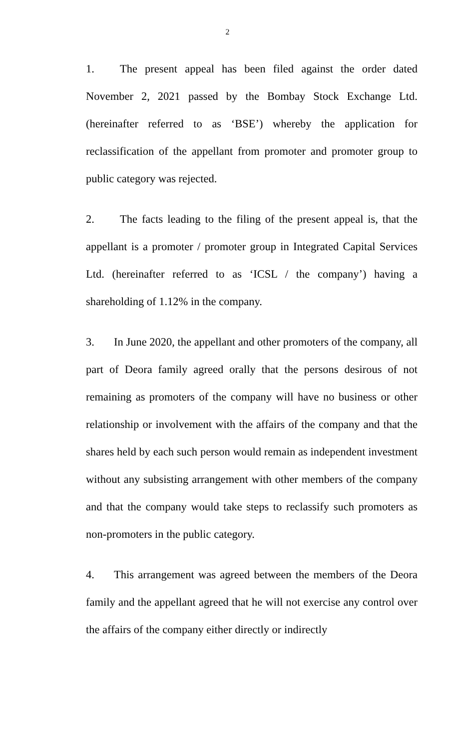2
1. The present appeal has been filed against the order dated November 2, 2021 passed by the Bombay Stock Exchange Ltd. (hereinafter referred to as ‘BSE’) whereby the application for reclassification of the appellant from promoter and promoter group to public category was rejected.
2. The facts leading to the filing of the present appeal is, that the appellant is a promoter / promoter group in Integrated Capital Services Ltd. (hereinafter referred to as ‘ICSL / the company’) having a shareholding of 1.12% in the company.
3. In June 2020, the appellant and other promoters of the company, all part of Deora family agreed orally that the persons desirous of not remaining as promoters of the company will have no business or other relationship or involvement with the affairs of the company and that the shares held by each such person would remain as independent investment without any subsisting arrangement with other members of the company and that the company would take steps to reclassify such promoters as non-promoters in the public category.
4. This arrangement was agreed between the members of the Deora family and the appellant agreed that he will not exercise any control over the affairs of the company either directly or indirectly